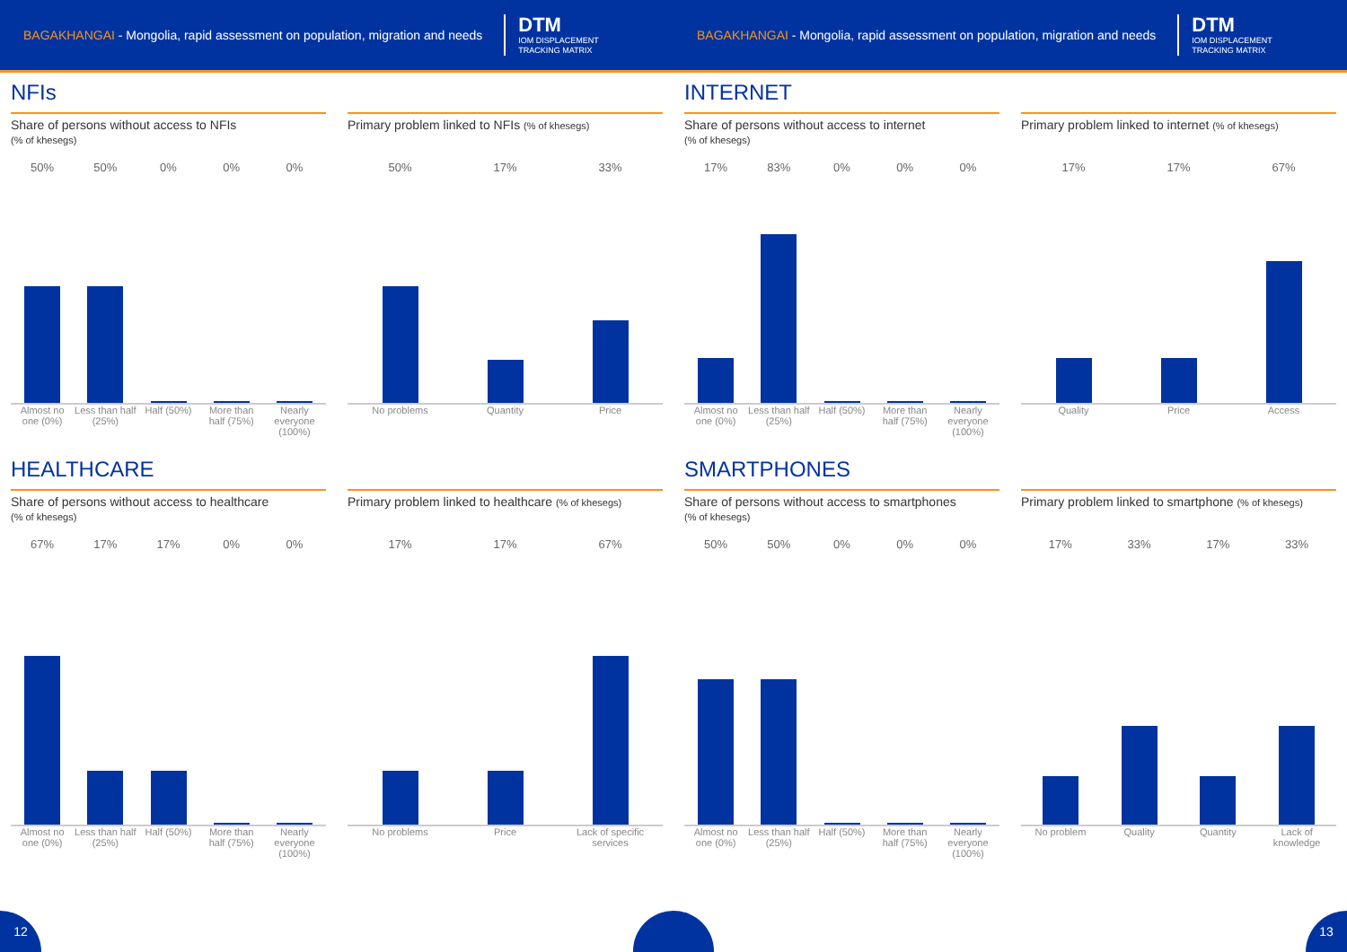BAGAKHANGAI - Mongolia, rapid assessment on population, migration and needs
DTM
IOM DISPLACEMENT
TRACKING MATRIX
BAGAKHANGAI - Mongolia, rapid assessment on population, migration and needs
DTM
IOM DISPLACEMENT
TRACKING MATRIX
NFIs
Share of persons without access to NFIs
(% of khesegs)
50%
50%
0%
0%
0%
Almost no one (0%) Less than half (25%) Half (50%) More than half (75%) Nearly everyone (100%)
Primary problem linked to NFIs (% of khesegs)
50%
17%
33%
No problems Quantity Price
INTERNET
Share of persons without access to internet
(% of khesegs)
17%
83%
0%
0%
0%
Almost no one (0%) Less than half (25%) Half (50%) More than half (75%) Nearly everyone (100%)
Primary problem linked to internet (% of khesegs)
17%
17%
67%
Quality Price Access
HEALTHCARE
Share of persons without access to healthcare
(% of khesegs)
67%
17%
17%
0%
0%
Almost no one (0%) Less than half (25%) Half (50%) More than half (75%) Nearly everyone (100%)
Primary problem linked to healthcare (% of khesegs)
17%
17%
67%
No problems Price Lack of specific services
SMARTPHONES
Share of persons without access to smartphones
(% of khesegs)
50%
50%
0%
0%
0%
Almost no one (0%) Less than half (25%) Half (50%) More than half (75%) Nearly everyone (100%)
Primary problem linked to smartphone (% of khesegs)
17%
33%
17%
33%
No problem Quality Quantity Lack of knowledge
12 13